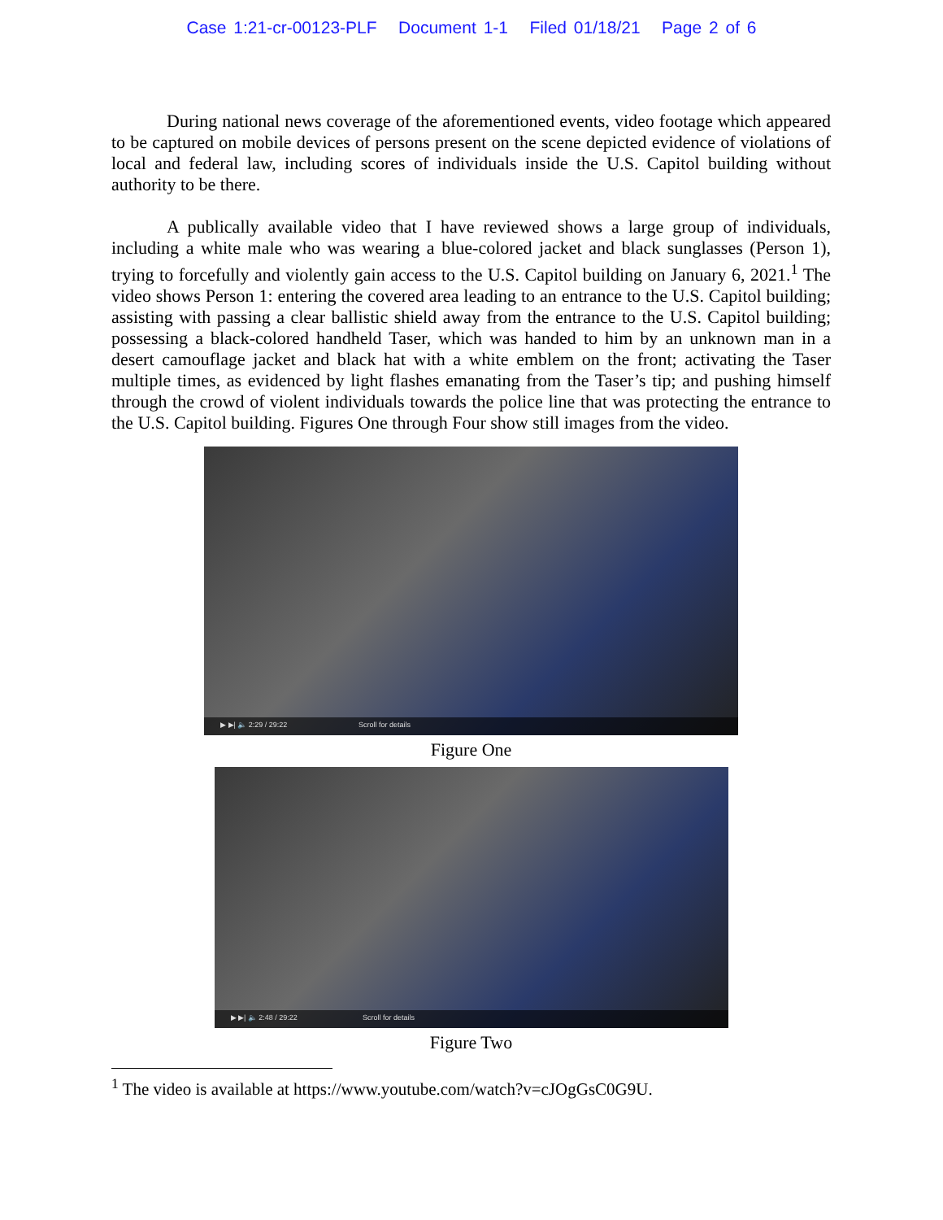Case 1:21-cr-00123-PLF Document 1-1 Filed 01/18/21 Page 2 of 6
During national news coverage of the aforementioned events, video footage which appeared to be captured on mobile devices of persons present on the scene depicted evidence of violations of local and federal law, including scores of individuals inside the U.S. Capitol building without authority to be there.
A publically available video that I have reviewed shows a large group of individuals, including a white male who was wearing a blue-colored jacket and black sunglasses (Person 1), trying to forcefully and violently gain access to the U.S. Capitol building on January 6, 2021.<sup>1</sup> The video shows Person 1: entering the covered area leading to an entrance to the U.S. Capitol building; assisting with passing a clear ballistic shield away from the entrance to the U.S. Capitol building; possessing a black-colored handheld Taser, which was handed to him by an unknown man in a desert camouflage jacket and black hat with a white emblem on the front; activating the Taser multiple times, as evidenced by light flashes emanating from the Taser’s tip; and pushing himself through the crowd of violent individuals towards the police line that was protecting the entrance to the U.S. Capitol building. Figures One through Four show still images from the video.
▶ ▶| 🔈 2:29 / 29:22 Scroll for details
Figure One
▶ ▶| 🔈 2:48 / 29:22 Scroll for details
Figure Two
<sup>1</sup> The video is available at https://www.youtube.com/watch?v=cJOgGsC0G9U.